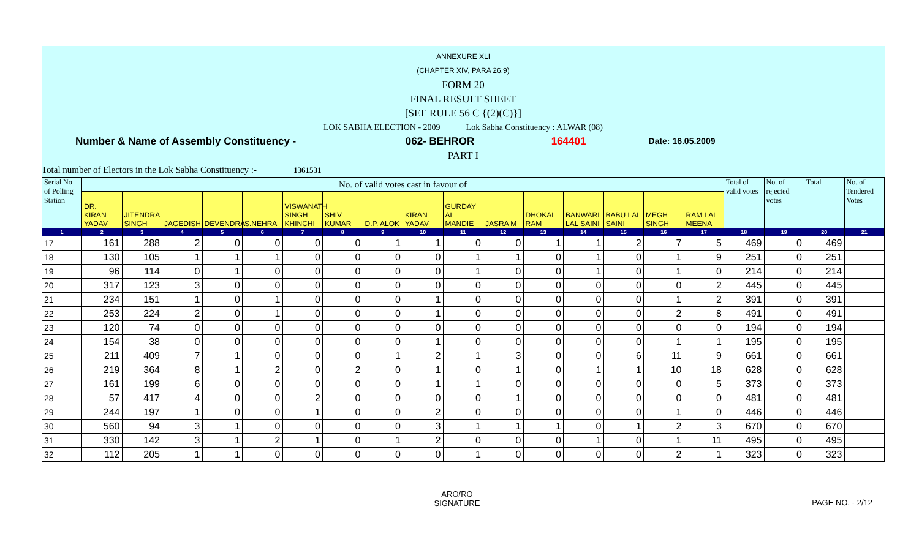ANNEXURE XLI
(CHAPTER XIV, PARA 26.9)
FORM 20
FINAL RESULT SHEET
[SEE RULE 56 C {(2)(C)}]
LOK SABHA ELECTION - 2009 Lok Sabha Constituency : ALWAR (08)
Number & Name of Assembly Constituency - 062- BEHROR 164401 Date: 16.05.2009
PART I
Total number of Electors in the Lok Sabha Constituency :- 1361531
| Serial No of Polling Station | No. of valid votes cast in favour of | | | | | | | | | | | | | | | | Total of valid votes | No. of rejected votes | Total | No. of Tendered Votes |
| --- | --- | --- | --- | --- | --- | --- | --- | --- | --- | --- | --- | --- | --- | --- | --- | --- | --- | --- | --- | --- |
| | DR. KIRAN YADAV | JITENDRA SINGH | JAGEDISH | DEVENDRA | S.NEHRA | VISWANATH SINGH KHINCHI | SHIV KUMAR | D.P. ALOK | KIRAN YADAV | GURDAY AL MANDIE | JASRA M | DHOKAL RAM | BANWARI LAL SAINI | BABU LAL SAINI | MEGH SINGH | RAM LAL MEENA | | | | |
| 1 | 2 | 3 | 4 | 5 | 6 | 7 | 8 | 9 | 10 | 11 | 12 | 13 | 14 | 15 | 16 | 17 | 18 | 19 | 20 | 21 |
| 17 | 161 | 288 | 2 | 0 | 0 | 0 | 0 | 1 | 1 | 0 | 0 | 1 | 1 | 2 | 7 | 5 | 469 | 0 | 469 | |
| 18 | 130 | 105 | 1 | 1 | 1 | 0 | 0 | 0 | 0 | 1 | 1 | 0 | 1 | 0 | 1 | 9 | 251 | 0 | 251 | |
| 19 | 96 | 114 | 0 | 1 | 0 | 0 | 0 | 0 | 0 | 1 | 0 | 0 | 1 | 0 | 1 | 0 | 214 | 0 | 214 | |
| 20 | 317 | 123 | 3 | 0 | 0 | 0 | 0 | 0 | 0 | 0 | 0 | 0 | 0 | 0 | 0 | 2 | 445 | 0 | 445 | |
| 21 | 234 | 151 | 1 | 0 | 1 | 0 | 0 | 0 | 1 | 0 | 0 | 0 | 0 | 0 | 1 | 2 | 391 | 0 | 391 | |
| 22 | 253 | 224 | 2 | 0 | 1 | 0 | 0 | 0 | 1 | 0 | 0 | 0 | 0 | 0 | 2 | 8 | 491 | 0 | 491 | |
| 23 | 120 | 74 | 0 | 0 | 0 | 0 | 0 | 0 | 0 | 0 | 0 | 0 | 0 | 0 | 0 | 0 | 194 | 0 | 194 | |
| 24 | 154 | 38 | 0 | 0 | 0 | 0 | 0 | 0 | 1 | 0 | 0 | 0 | 0 | 0 | 1 | 1 | 195 | 0 | 195 | |
| 25 | 211 | 409 | 7 | 1 | 0 | 0 | 0 | 1 | 2 | 1 | 3 | 0 | 0 | 6 | 11 | 9 | 661 | 0 | 661 | |
| 26 | 219 | 364 | 8 | 1 | 2 | 0 | 2 | 0 | 1 | 0 | 1 | 0 | 1 | 1 | 10 | 18 | 628 | 0 | 628 | |
| 27 | 161 | 199 | 6 | 0 | 0 | 0 | 0 | 0 | 1 | 1 | 0 | 0 | 0 | 0 | 0 | 5 | 373 | 0 | 373 | |
| 28 | 57 | 417 | 4 | 0 | 0 | 2 | 0 | 0 | 0 | 0 | 1 | 0 | 0 | 0 | 0 | 0 | 481 | 0 | 481 | |
| 29 | 244 | 197 | 1 | 0 | 0 | 1 | 0 | 0 | 2 | 0 | 0 | 0 | 0 | 0 | 1 | 0 | 446 | 0 | 446 | |
| 30 | 560 | 94 | 3 | 1 | 0 | 0 | 0 | 0 | 3 | 1 | 1 | 1 | 0 | 1 | 2 | 3 | 670 | 0 | 670 | |
| 31 | 330 | 142 | 3 | 1 | 2 | 1 | 0 | 1 | 2 | 0 | 0 | 0 | 1 | 0 | 1 | 11 | 495 | 0 | 495 | |
| 32 | 112 | 205 | 1 | 1 | 0 | 0 | 0 | 0 | 0 | 1 | 0 | 0 | 0 | 0 | 2 | 1 | 323 | 0 | 323 | |
ARO/RO
SIGNATURE PAGE NO. - 2/12